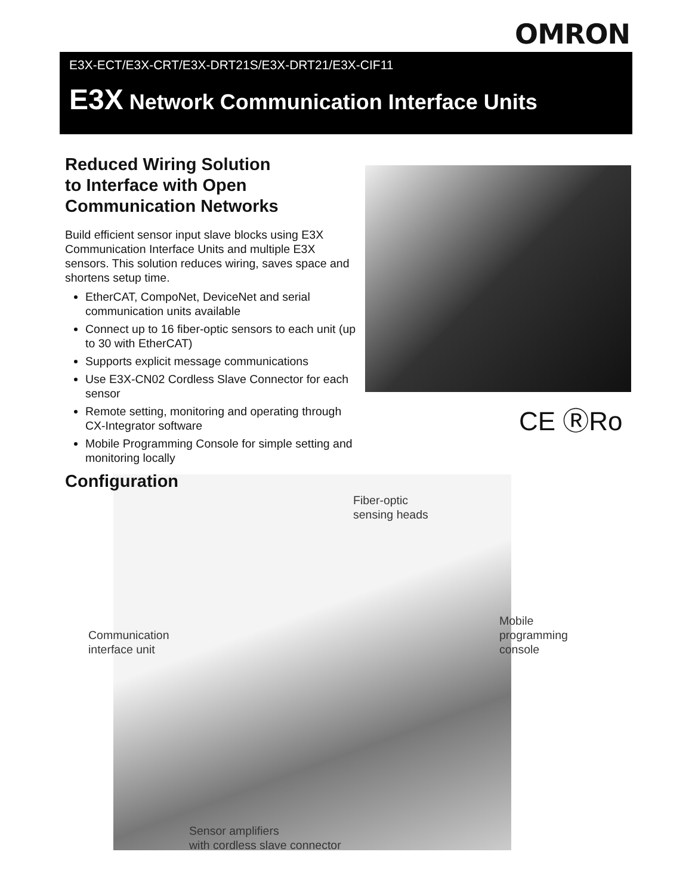OMRON
E3X-ECT/E3X-CRT/E3X-DRT21S/E3X-DRT21/E3X-CIF11
E3X Network Communication Interface Units
Reduced Wiring Solution
to Interface with Open
Communication Networks
Build efficient sensor input slave blocks using E3X Communication Interface Units and multiple E3X sensors. This solution reduces wiring, saves space and shortens setup time.
EtherCAT, CompoNet, DeviceNet and serial communication units available
Connect up to 16 fiber-optic sensors to each unit (up to 30 with EtherCAT)
Supports explicit message communications
Use E3X-CN02 Cordless Slave Connector for each sensor
Remote setting, monitoring and operating through CX-Integrator software
Mobile Programming Console for simple setting and monitoring locally
CE ⓇRo
Configuration
Fiber-optic
sensing heads
Communication
interface unit
Mobile
programming
console
Sensor amplifiers
with cordless slave connector